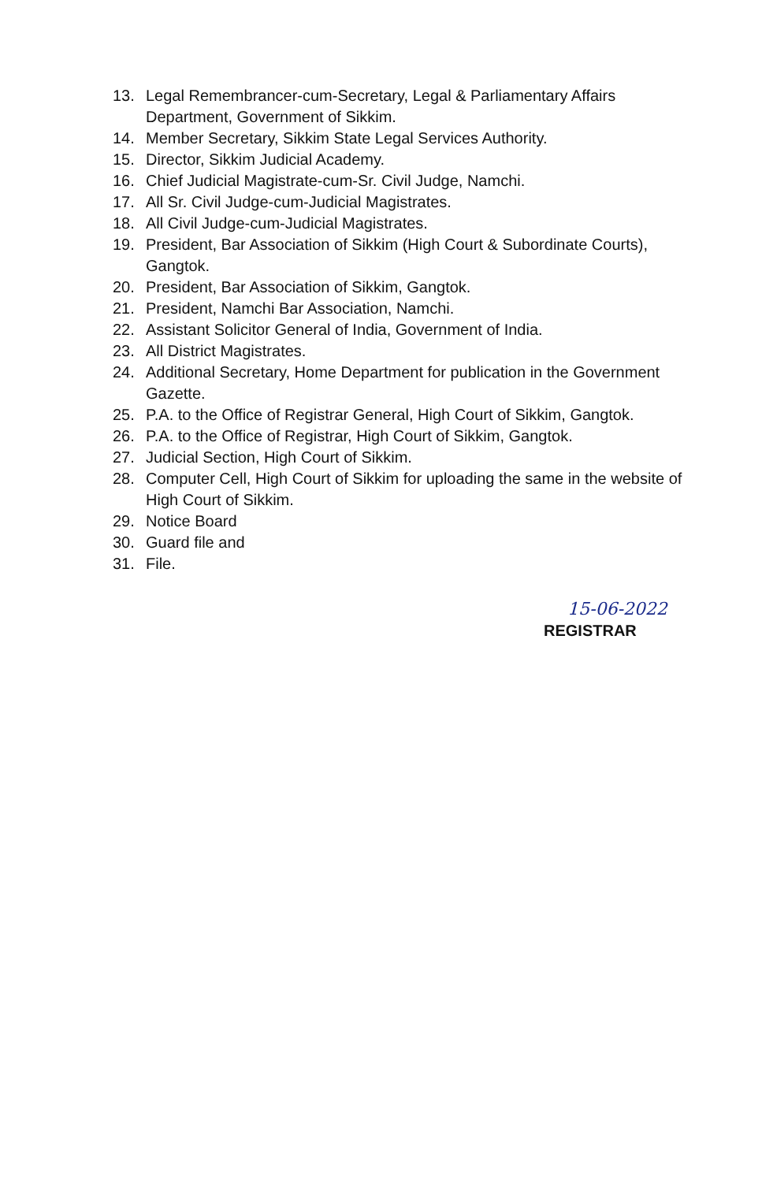13. Legal Remembrancer-cum-Secretary, Legal & Parliamentary Affairs Department, Government of Sikkim.
14. Member Secretary, Sikkim State Legal Services Authority.
15. Director, Sikkim Judicial Academy.
16. Chief Judicial Magistrate-cum-Sr. Civil Judge, Namchi.
17. All Sr. Civil Judge-cum-Judicial Magistrates.
18. All Civil Judge-cum-Judicial Magistrates.
19. President, Bar Association of Sikkim (High Court & Subordinate Courts), Gangtok.
20. President, Bar Association of Sikkim, Gangtok.
21. President, Namchi Bar Association, Namchi.
22. Assistant Solicitor General of India, Government of India.
23. All District Magistrates.
24. Additional Secretary, Home Department for publication in the Government Gazette.
25. P.A. to the Office of Registrar General, High Court of Sikkim, Gangtok.
26. P.A. to the Office of Registrar, High Court of Sikkim, Gangtok.
27. Judicial Section, High Court of Sikkim.
28. Computer Cell, High Court of Sikkim for uploading the same in the website of High Court of Sikkim.
29. Notice Board
30. Guard file and
31. File.
15-06-2022
REGISTRAR